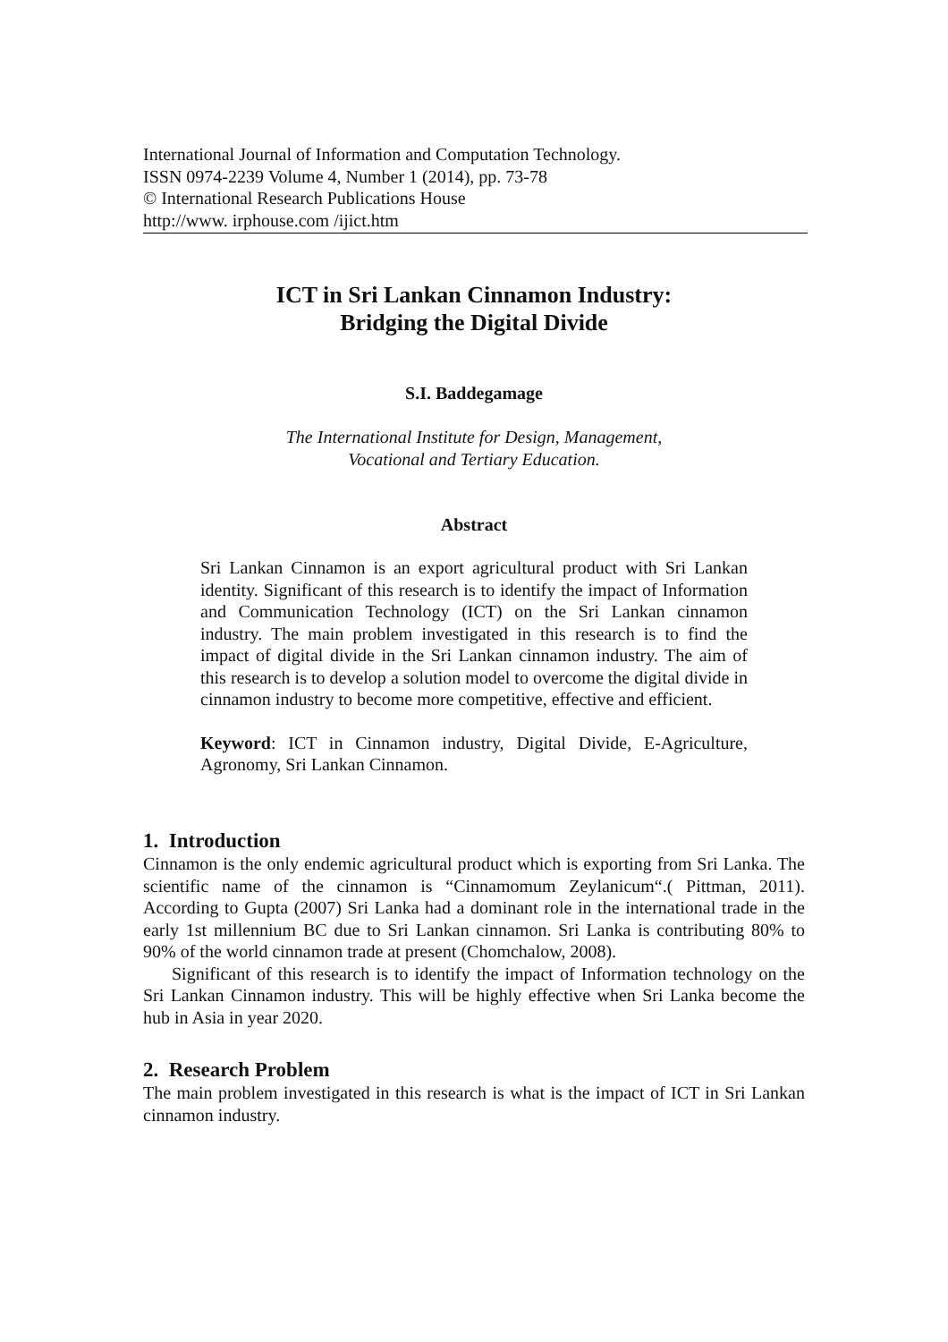International Journal of Information and Computation Technology.
ISSN 0974-2239 Volume 4, Number 1 (2014), pp. 73-78
© International Research Publications House
http://www. irphouse.com /ijict.htm
ICT in Sri Lankan Cinnamon Industry:
Bridging the Digital Divide
S.I. Baddegamage
The International Institute for Design, Management,
Vocational and Tertiary Education.
Abstract
Sri Lankan Cinnamon is an export agricultural product with Sri Lankan identity. Significant of this research is to identify the impact of Information and Communication Technology (ICT) on the Sri Lankan cinnamon industry. The main problem investigated in this research is to find the impact of digital divide in the Sri Lankan cinnamon industry. The aim of this research is to develop a solution model to overcome the digital divide in cinnamon industry to become more competitive, effective and efficient.
Keyword: ICT in Cinnamon industry, Digital Divide, E-Agriculture, Agronomy, Sri Lankan Cinnamon.
1. Introduction
Cinnamon is the only endemic agricultural product which is exporting from Sri Lanka. The scientific name of the cinnamon is “Cinnamomum Zeylanicum“.( Pittman, 2011). According to Gupta (2007) Sri Lanka had a dominant role in the international trade in the early 1st millennium BC due to Sri Lankan cinnamon. Sri Lanka is contributing 80% to 90% of the world cinnamon trade at present (Chomchalow, 2008).
Significant of this research is to identify the impact of Information technology on the Sri Lankan Cinnamon industry. This will be highly effective when Sri Lanka become the hub in Asia in year 2020.
2. Research Problem
The main problem investigated in this research is what is the impact of ICT in Sri Lankan cinnamon industry.